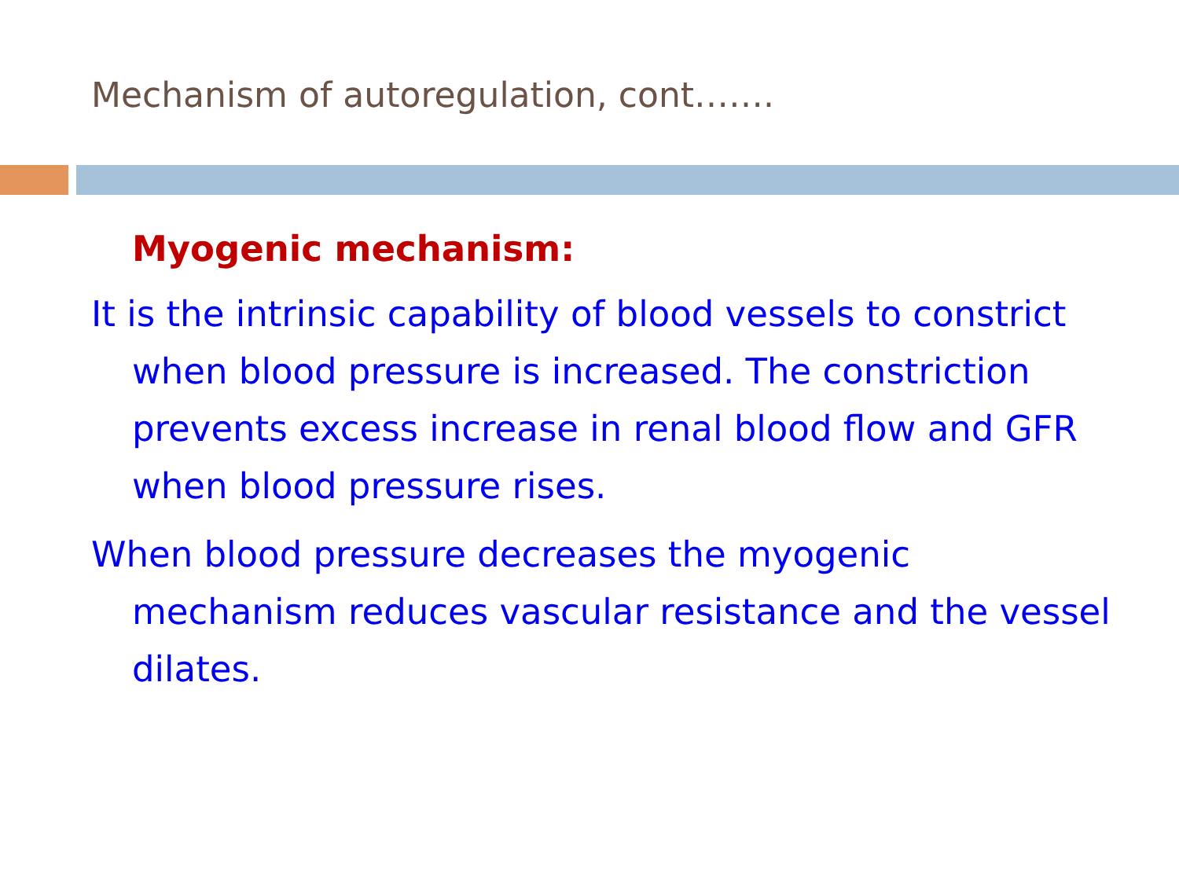Mechanism of autoregulation, cont…….
Myogenic mechanism:
It is the intrinsic capability of blood vessels to constrict when blood pressure is increased. The constriction prevents excess increase in renal blood flow and GFR when blood pressure rises.
When blood pressure decreases the myogenic mechanism reduces vascular resistance and the vessel dilates.